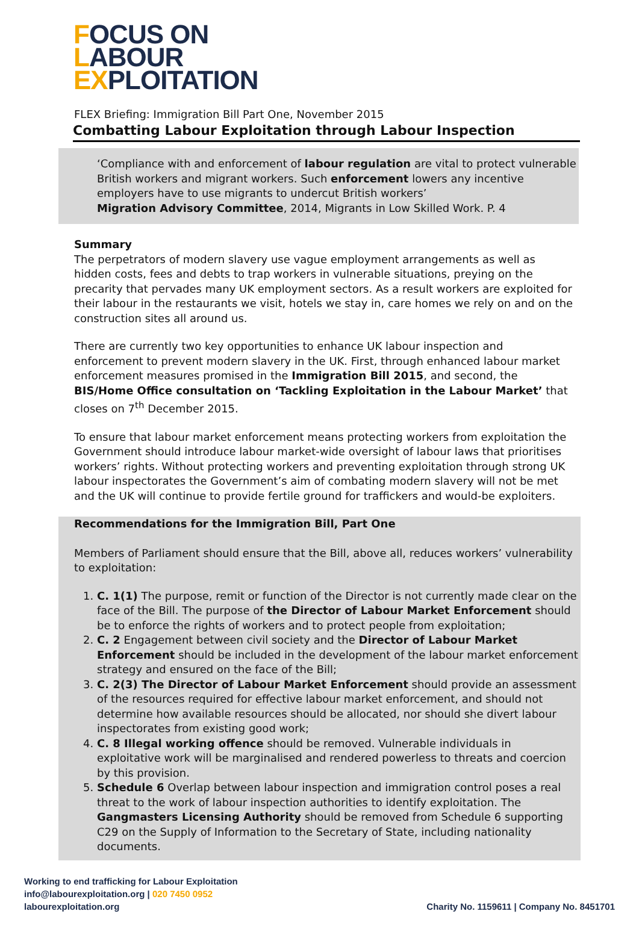FOCUS ON
LABOUR
EXPLOITATION
FLEX Briefing: Immigration Bill Part One, November 2015
Combatting Labour Exploitation through Labour Inspection
‘Compliance with and enforcement of labour regulation are vital to protect vulnerable British workers and migrant workers. Such enforcement lowers any incentive employers have to use migrants to undercut British workers’
Migration Advisory Committee, 2014, Migrants in Low Skilled Work. P. 4
Summary
The perpetrators of modern slavery use vague employment arrangements as well as hidden costs, fees and debts to trap workers in vulnerable situations, preying on the precarity that pervades many UK employment sectors. As a result workers are exploited for their labour in the restaurants we visit, hotels we stay in, care homes we rely on and on the construction sites all around us.
There are currently two key opportunities to enhance UK labour inspection and enforcement to prevent modern slavery in the UK. First, through enhanced labour market enforcement measures promised in the Immigration Bill 2015, and second, the BIS/Home Office consultation on ‘Tackling Exploitation in the Labour Market’ that closes on 7<sup>th</sup> December 2015.
To ensure that labour market enforcement means protecting workers from exploitation the Government should introduce labour market-wide oversight of labour laws that prioritises workers’ rights. Without protecting workers and preventing exploitation through strong UK labour inspectorates the Government’s aim of combating modern slavery will not be met and the UK will continue to provide fertile ground for traffickers and would-be exploiters.
Recommendations for the Immigration Bill, Part One
Members of Parliament should ensure that the Bill, above all, reduces workers’ vulnerability to exploitation:
1. C. 1(1) The purpose, remit or function of the Director is not currently made clear on the face of the Bill. The purpose of the Director of Labour Market Enforcement should be to enforce the rights of workers and to protect people from exploitation;
2. C. 2 Engagement between civil society and the Director of Labour Market Enforcement should be included in the development of the labour market enforcement strategy and ensured on the face of the Bill;
3. C. 2(3) The Director of Labour Market Enforcement should provide an assessment of the resources required for effective labour market enforcement, and should not determine how available resources should be allocated, nor should she divert labour inspectorates from existing good work;
4. C. 8 Illegal working offence should be removed. Vulnerable individuals in exploitative work will be marginalised and rendered powerless to threats and coercion by this provision.
5. Schedule 6 Overlap between labour inspection and immigration control poses a real threat to the work of labour inspection authorities to identify exploitation. The Gangmasters Licensing Authority should be removed from Schedule 6 supporting C29 on the Supply of Information to the Secretary of State, including nationality documents.
Working to end trafficking for Labour Exploitation
info@labourexploitation.org | 020 7450 0952
labourexploitation.org
Charity No. 1159611 | Company No. 8451701